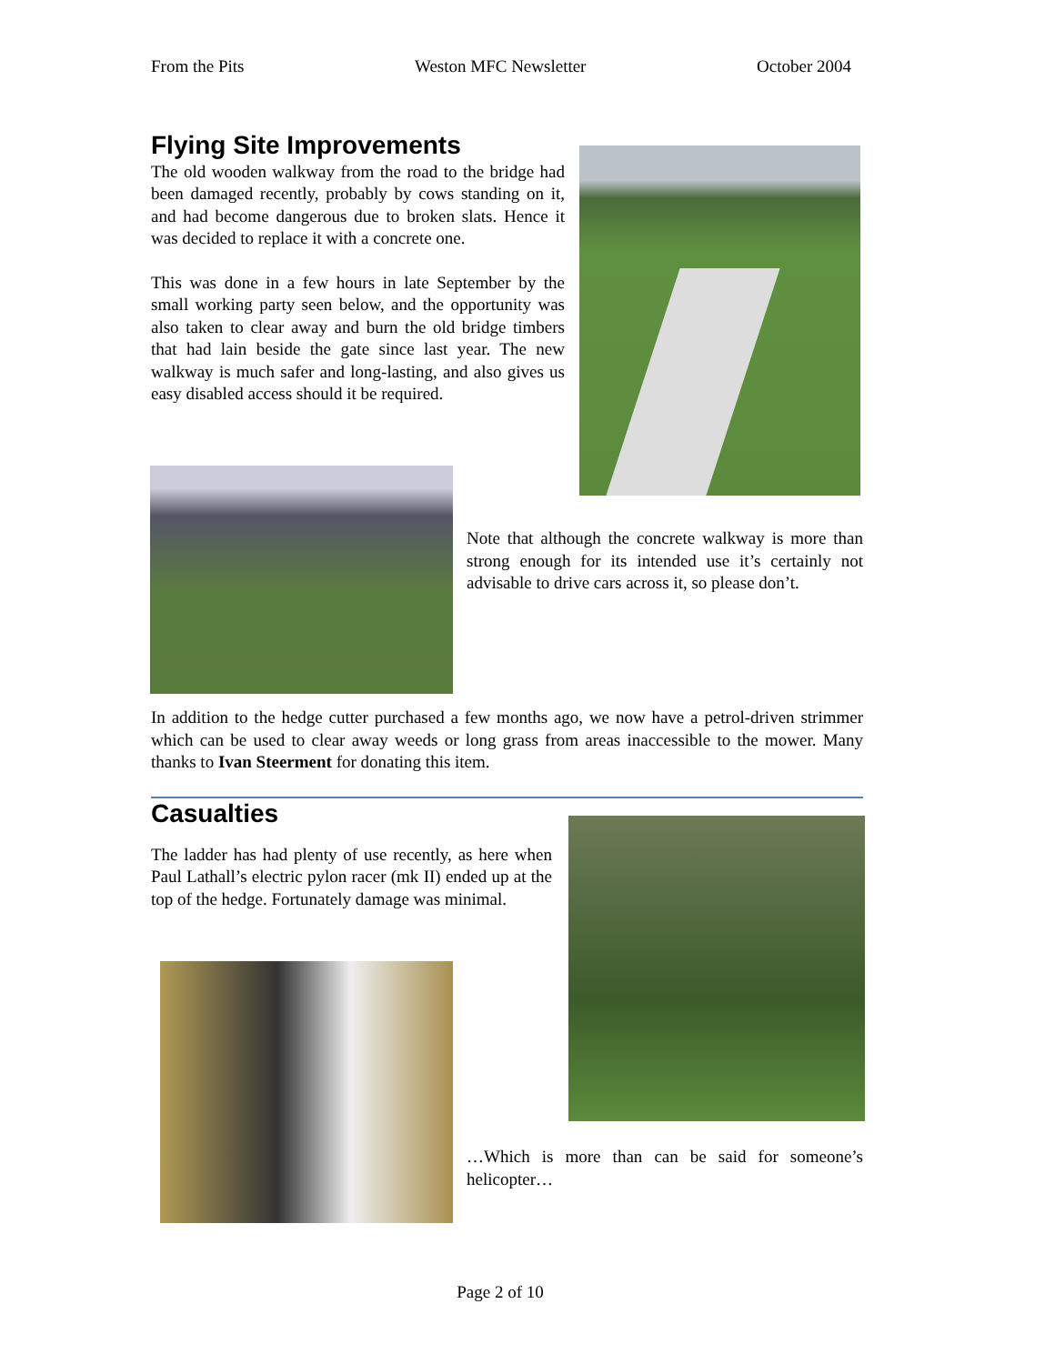From the Pits Weston MFC Newsletter October 2004
Flying Site Improvements
The old wooden walkway from the road to the bridge had been damaged recently, probably by cows standing on it, and had become dangerous due to broken slats. Hence it was decided to replace it with a concrete one.
This was done in a few hours in late September by the small working party seen below, and the opportunity was also taken to clear away and burn the old bridge timbers that had lain beside the gate since last year. The new walkway is much safer and long-lasting, and also gives us easy disabled access should it be required.
Note that although the concrete walkway is more than strong enough for its intended use it’s certainly not advisable to drive cars across it, so please don’t.
In addition to the hedge cutter purchased a few months ago, we now have a petrol-driven strimmer which can be used to clear away weeds or long grass from areas inaccessible to the mower. Many thanks to Ivan Steerment for donating this item.
Casualties
The ladder has had plenty of use recently, as here when Paul Lathall’s electric pylon racer (mk II) ended up at the top of the hedge. Fortunately damage was minimal.
…Which is more than can be said for someone’s helicopter…
Page 2 of 10